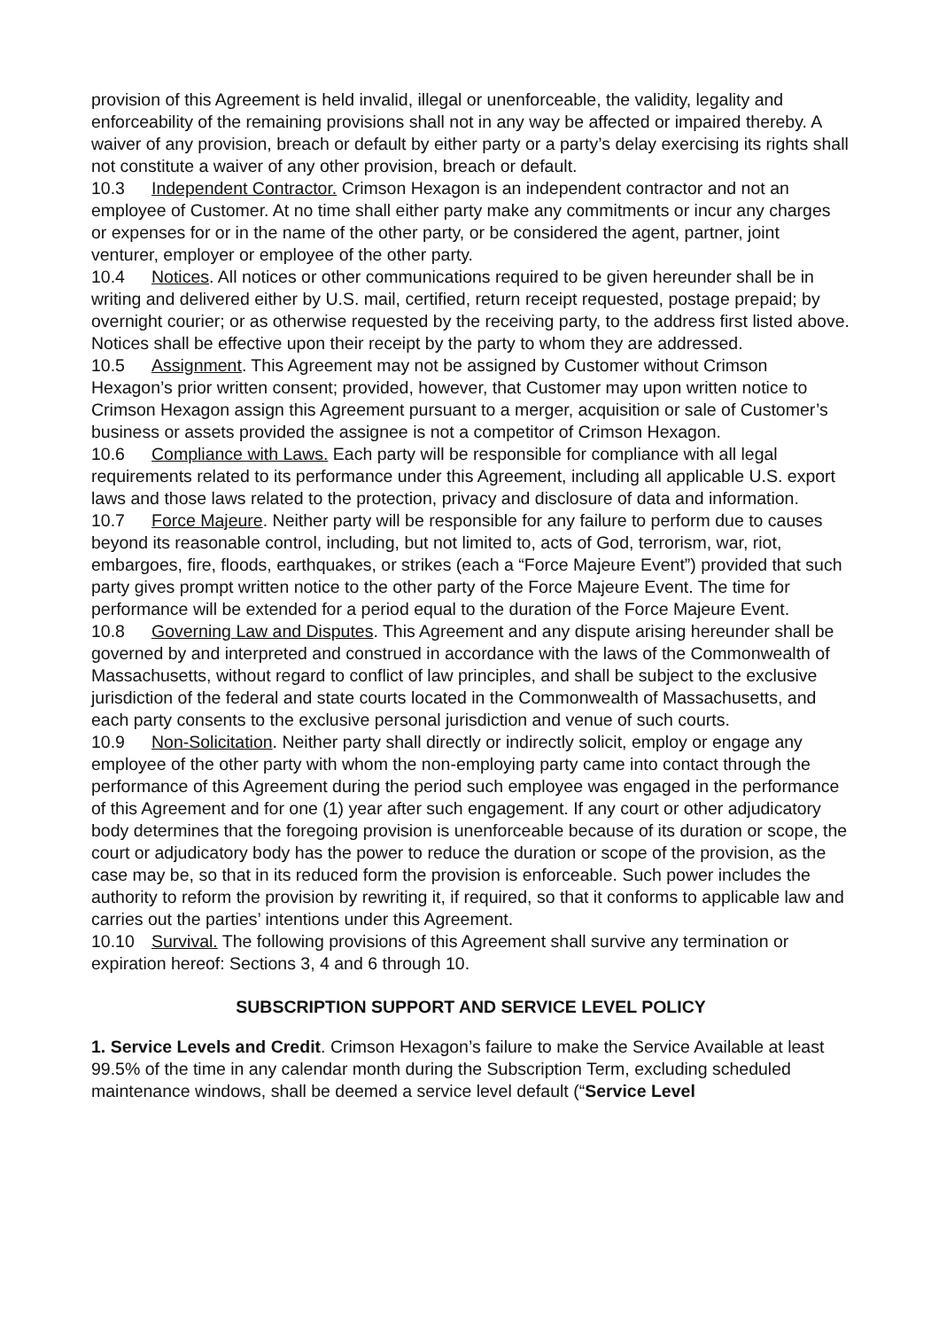provision of this Agreement is held invalid, illegal or unenforceable, the validity, legality and enforceability of the remaining provisions shall not in any way be affected or impaired thereby. A waiver of any provision, breach or default by either party or a party’s delay exercising its rights shall not constitute a waiver of any other provision, breach or default.
10.3 Independent Contractor. Crimson Hexagon is an independent contractor and not an employee of Customer. At no time shall either party make any commitments or incur any charges or expenses for or in the name of the other party, or be considered the agent, partner, joint venturer, employer or employee of the other party.
10.4 Notices. All notices or other communications required to be given hereunder shall be in writing and delivered either by U.S. mail, certified, return receipt requested, postage prepaid; by overnight courier; or as otherwise requested by the receiving party, to the address first listed above. Notices shall be effective upon their receipt by the party to whom they are addressed.
10.5 Assignment. This Agreement may not be assigned by Customer without Crimson Hexagon’s prior written consent; provided, however, that Customer may upon written notice to Crimson Hexagon assign this Agreement pursuant to a merger, acquisition or sale of Customer’s business or assets provided the assignee is not a competitor of Crimson Hexagon.
10.6 Compliance with Laws. Each party will be responsible for compliance with all legal requirements related to its performance under this Agreement, including all applicable U.S. export laws and those laws related to the protection, privacy and disclosure of data and information.
10.7 Force Majeure. Neither party will be responsible for any failure to perform due to causes beyond its reasonable control, including, but not limited to, acts of God, terrorism, war, riot, embargoes, fire, floods, earthquakes, or strikes (each a “Force Majeure Event”) provided that such party gives prompt written notice to the other party of the Force Majeure Event. The time for performance will be extended for a period equal to the duration of the Force Majeure Event.
10.8 Governing Law and Disputes. This Agreement and any dispute arising hereunder shall be governed by and interpreted and construed in accordance with the laws of the Commonwealth of Massachusetts, without regard to conflict of law principles, and shall be subject to the exclusive jurisdiction of the federal and state courts located in the Commonwealth of Massachusetts, and each party consents to the exclusive personal jurisdiction and venue of such courts.
10.9 Non-Solicitation. Neither party shall directly or indirectly solicit, employ or engage any employee of the other party with whom the non-employing party came into contact through the performance of this Agreement during the period such employee was engaged in the performance of this Agreement and for one (1) year after such engagement. If any court or other adjudicatory body determines that the foregoing provision is unenforceable because of its duration or scope, the court or adjudicatory body has the power to reduce the duration or scope of the provision, as the case may be, so that in its reduced form the provision is enforceable. Such power includes the authority to reform the provision by rewriting it, if required, so that it conforms to applicable law and carries out the parties’ intentions under this Agreement.
10.10 Survival. The following provisions of this Agreement shall survive any termination or expiration hereof: Sections 3, 4 and 6 through 10.
SUBSCRIPTION SUPPORT AND SERVICE LEVEL POLICY
1. Service Levels and Credit. Crimson Hexagon’s failure to make the Service Available at least 99.5% of the time in any calendar month during the Subscription Term, excluding scheduled maintenance windows, shall be deemed a service level default (“Service Level